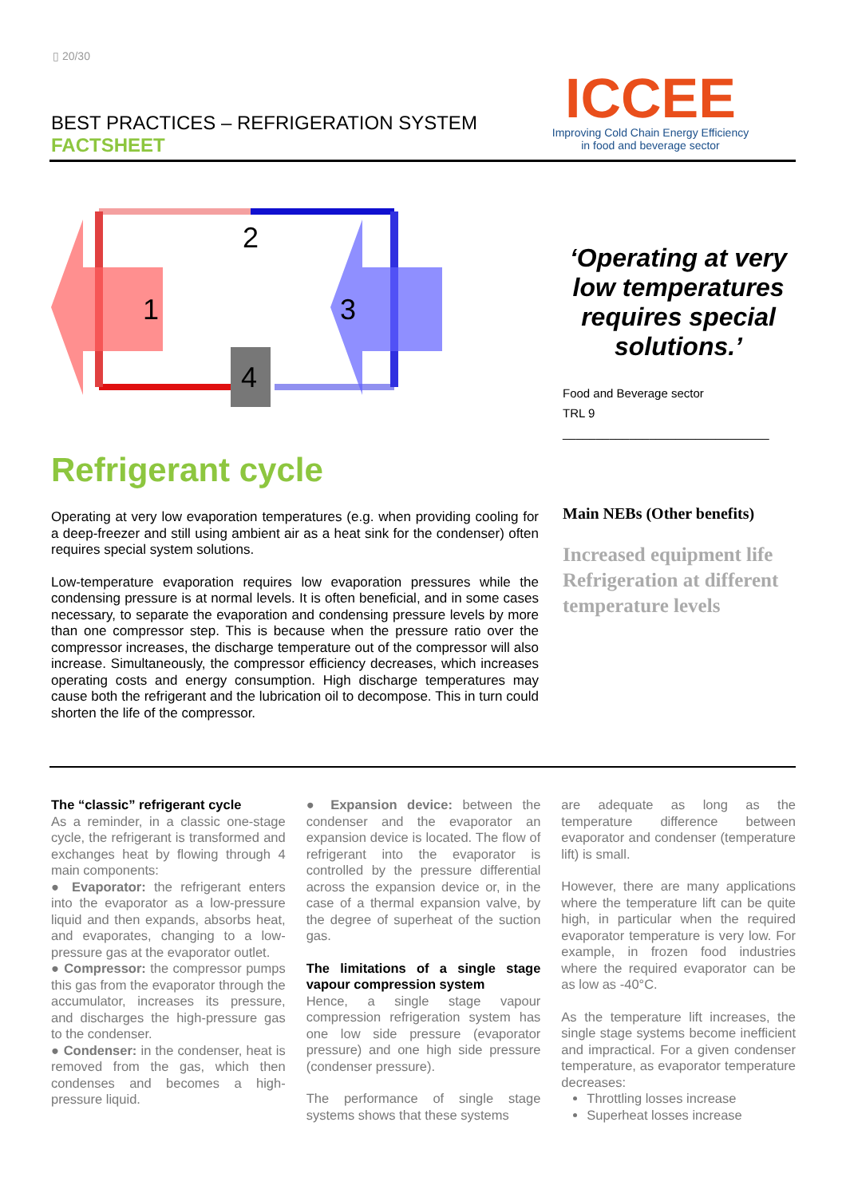▯ 20/30
BEST PRACTICES – REFRIGERATION SYSTEM
FACTSHEET
ICCEE
Improving Cold Chain Energy Efficiency
in food and beverage sector
2
1
3
4
‘Operating at very low temperatures requires special solutions.’
Food and Beverage sector
TRL 9
_______________________________
Refrigerant cycle
Operating at very low evaporation temperatures (e.g. when providing cooling for a deep-freezer and still using ambient air as a heat sink for the condenser) often requires special system solutions.
Low-temperature evaporation requires low evaporation pressures while the condensing pressure is at normal levels. It is often beneficial, and in some cases necessary, to separate the evaporation and condensing pressure levels by more than one compressor step. This is because when the pressure ratio over the compressor increases, the discharge temperature out of the compressor will also increase. Simultaneously, the compressor efficiency decreases, which increases operating costs and energy consumption. High discharge temperatures may cause both the refrigerant and the lubrication oil to decompose. This in turn could shorten the life of the compressor.
Main NEBs (Other benefits)
Increased equipment life
Refrigeration at different temperature levels
The “classic” refrigerant cycle
As a reminder, in a classic one-stage cycle, the refrigerant is transformed and exchanges heat by flowing through 4 main components:
● Evaporator: the refrigerant enters into the evaporator as a low-pressure liquid and then expands, absorbs heat, and evaporates, changing to a low-pressure gas at the evaporator outlet.
● Compressor: the compressor pumps this gas from the evaporator through the accumulator, increases its pressure, and discharges the high-pressure gas to the condenser.
● Condenser: in the condenser, heat is removed from the gas, which then condenses and becomes a high-pressure liquid.
● Expansion device: between the condenser and the evaporator an expansion device is located. The flow of refrigerant into the evaporator is controlled by the pressure differential across the expansion device or, in the case of a thermal expansion valve, by the degree of superheat of the suction gas.
The limitations of a single stage vapour compression system
Hence, a single stage vapour compression refrigeration system has one low side pressure (evaporator pressure) and one high side pressure (condenser pressure).
The performance of single stage systems shows that these systems
are adequate as long as the temperature difference between evaporator and condenser (temperature lift) is small.
However, there are many applications where the temperature lift can be quite high, in particular when the required evaporator temperature is very low. For example, in frozen food industries where the required evaporator can be as low as -40°C.
As the temperature lift increases, the single stage systems become inefficient and impractical. For a given condenser temperature, as evaporator temperature decreases:
Throttling losses increase
Superheat losses increase